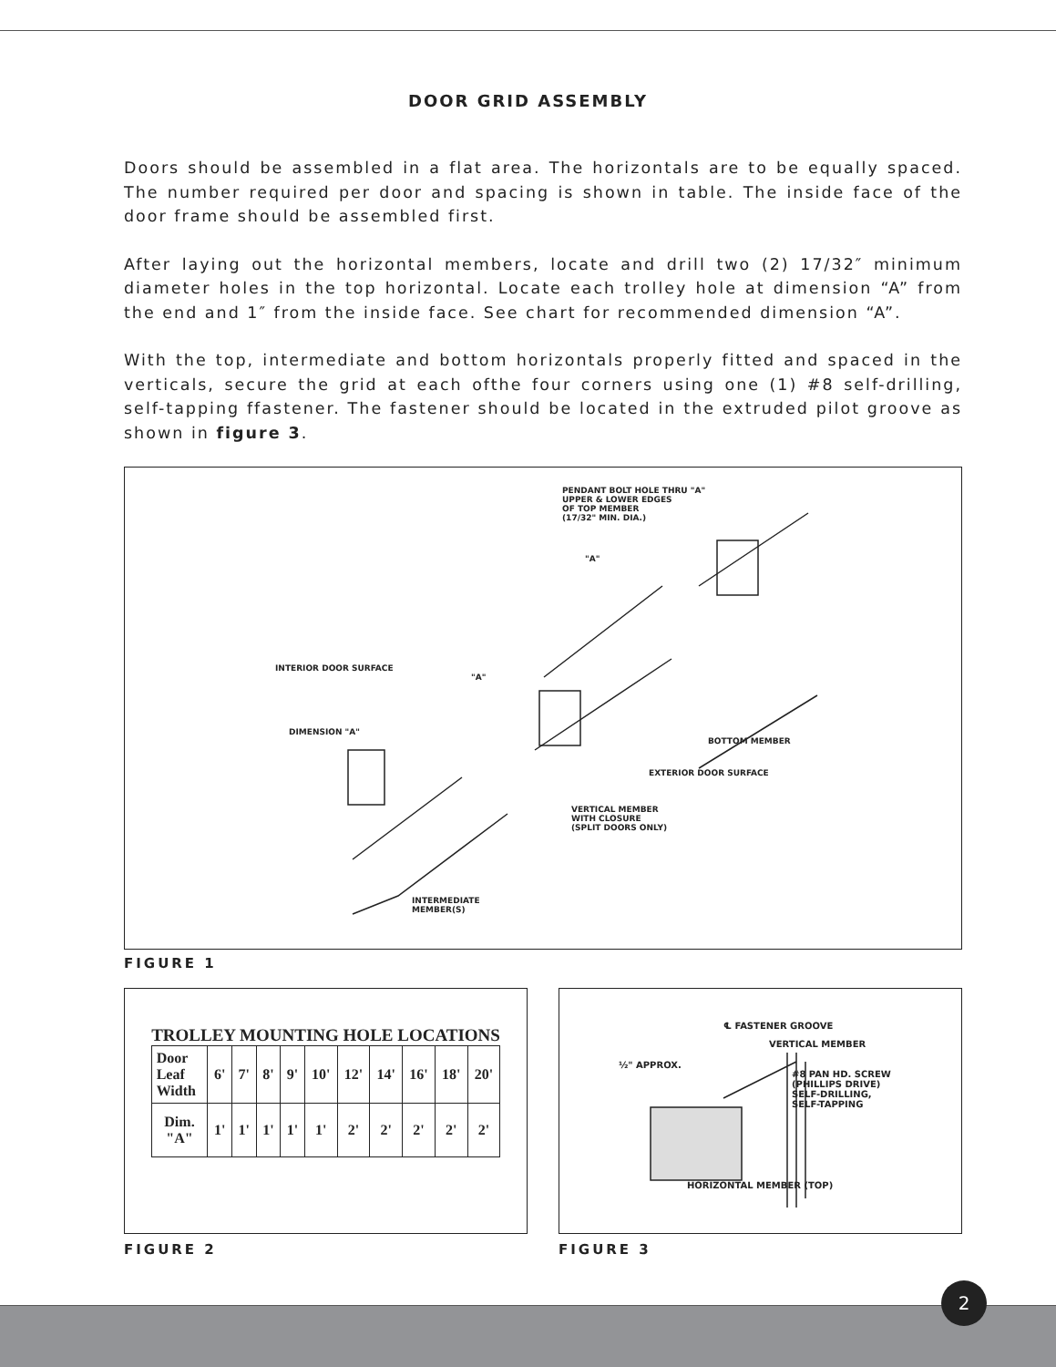DOOR GRID ASSEMBLY
Doors should be assembled in a flat area. The horizontals are to be equally spaced. The number required per door and spacing is shown in table. The inside face of the door frame should be assembled first.
After laying out the horizontal members, locate and drill two (2) 17/32″ minimum diameter holes in the top horizontal. Locate each trolley hole at dimension “A” from the end and 1″ from the inside face. See chart for recommended dimension “A”.
With the top, intermediate and bottom horizontals properly fitted and spaced in the verticals, secure the grid at each ofthe four corners using one (1) #8 self-drilling, self-tapping ffastener. The fastener should be located in the extruded pilot groove as shown in figure 3.
PENDANT BOLT HOLE THRU "A"
UPPER & LOWER EDGES
OF TOP MEMBER
(17/32" MIN. DIA.)
"A"
"A"
INTERIOR DOOR SURFACE
DIMENSION "A"
BOTTOM MEMBER
EXTERIOR DOOR SURFACE
VERTICAL MEMBER
WITH CLOSURE
(SPLIT DOORS ONLY)
INTERMEDIATE
MEMBER(S)
FIGURE 1
| TROLLEY MOUNTING HOLE LOCATIONS | | | | | | | | | | |
| Door Leaf Width | 6' | 7' | 8' | 9' | 10' | 12' | 14' | 16' | 18' | 20' |
| Dim. "A" | 1' | 1' | 1' | 1' | 1' | 2' | 2' | 2' | 2' | 2' |
℄ FASTENER GROOVE
VERTICAL MEMBER
½" APPROX.
#8 PAN HD. SCREW
(PHILLIPS DRIVE)
SELF-DRILLING,
SELF-TAPPING
HORIZONTAL MEMBER (TOP)
FIGURE 2 FIGURE 3
2